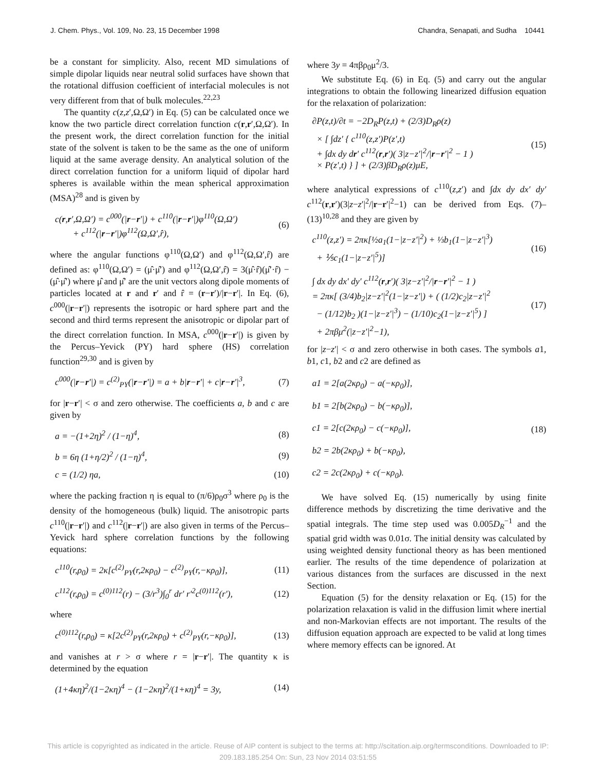J. Chem. Phys., Vol. 109, No. 23, 15 December 1998 Chandra, Senapati, and Sudha 10441
be a constant for simplicity. Also, recent MD simulations of simple dipolar liquids near neutral solid surfaces have shown that the rotational diffusion coefficient of interfacial molecules is not very different from that of bulk molecules.<sup>22,23</sup>
The quantity c(z,z′,Ω,Ω′) in Eq. (5) can be calculated once we know the two particle direct correlation function c(r,r′,Ω,Ω′). In the present work, the direct correlation function for the initial state of the solvent is taken to be the same as the one of uniform liquid at the same average density. An analytical solution of the direct correlation function for a uniform liquid of dipolar hard spheres is available within the mean spherical approximation (MSA)<sup>28</sup> and is given by
c(r,r′,Ω,Ω′) = c<sup>000</sup>(|r−r′|) + c<sup>110</sup>(|r−r′|)φ<sup>110</sup>(Ω,Ω′)
+ c<sup>112</sup>(|r−r′|)φ<sup>112</sup>(Ω,Ω′,r̂), (6)
where the angular functions φ<sup>110</sup>(Ω,Ω′) and φ<sup>112</sup>(Ω,Ω′,r̂) are defined as: φ<sup>110</sup>(Ω,Ω′) = (μ̂·μ̂′) and φ<sup>112</sup>(Ω,Ω′,r̂) = 3(μ̂·r̂)(μ̂′·r̂) − (μ̂·μ̂′) where μ̂ and μ̂′ are the unit vectors along dipole moments of particles located at r and r′ and r̂ = (r−r′)/|r−r′|. In Eq. (6), c<sup>000</sup>(|r−r′|) represents the isotropic or hard sphere part and the second and third terms represent the anisotropic or dipolar part of the direct correlation function. In MSA, c<sup>000</sup>(|r−r′|) is given by the Percus–Yevick (PY) hard sphere (HS) correlation function<sup>29,30</sup> and is given by
c<sup>000</sup>(|r−r′|) = c<sup>(2)</sup><sub>PY</sub>(|r−r′|) = a + b|r−r′| + c|r−r′|<sup>3</sup>, (7)
for |r−r′| < σ and zero otherwise. The coefficients a, b and c are given by
a = −(1+2η)<sup>2</sup> / (1−η)<sup>4</sup>, (8)
b = 6η (1+η/2)<sup>2</sup> / (1−η)<sup>4</sup>, (9)
c = (1/2) ηa, (10)
where the packing fraction η is equal to (π/6)ρ<sub>0</sub>σ<sup>3</sup> where ρ<sub>0</sub> is the density of the homogeneous (bulk) liquid. The anisotropic parts c<sup>110</sup>(|r−r′|) and c<sup>112</sup>(|r−r′|) are also given in terms of the Percus–Yevick hard sphere correlation functions by the following equations:
c<sup>110</sup>(r,ρ<sub>0</sub>) = 2κ[c<sup>(2)</sup><sub>PY</sub>(r,2κρ<sub>0</sub>) − c<sup>(2)</sup><sub>PY</sub>(r,−κρ<sub>0</sub>)], (11)
c<sup>112</sup>(r,ρ<sub>0</sub>) = c<sup>(0)112</sup>(r) − (3/r<sup>3</sup>)∫<sub>0</sub><sup>r</sup> dr′ r′<sup>2</sup>c<sup>(0)112</sup>(r′), (12)
where
c<sup>(0)112</sup>(r,ρ<sub>0</sub>) = κ[2c<sup>(2)</sup><sub>PY</sub>(r,2κρ<sub>0</sub>) + c<sup>(2)</sup><sub>PY</sub>(r,−κρ<sub>0</sub>)], (13)
and vanishes at r > σ where r = |r−r′|. The quantity κ is determined by the equation
(1+4κη)<sup>2</sup>/(1−2κη)<sup>4</sup> − (1−2κη)<sup>2</sup>/(1+κη)<sup>4</sup> = 3y, (14)
where 3y = 4πβρ<sub>0</sub>μ<sup>2</sup>/3.
We substitute Eq. (6) in Eq. (5) and carry out the angular integrations to obtain the following linearized diffusion equation for the relaxation of polarization:
∂P(z,t)/∂t = −2D<sub>R</sub>P(z,t) + (2/3)D<sub>R</sub>ρ(z)
× [ ∫dz′ { c<sup>110</sup>(z,z′)P(z′,t)
+ ∫dx dy dr′ c<sup>112</sup>(r,r′)( 3|z−z′|<sup>2</sup>/|r−r′|<sup>2</sup> − 1 )
× P(z′,t) } ] + (2/3)βD<sub>R</sub>ρ(z)μE, (15)
where analytical expressions of c<sup>110</sup>(z,z′) and ∫dx dy dx′ dy′ c<sup>112</sup>(r,r′)(3|z−z′|<sup>2</sup>/|r−r′|<sup>2</sup>−1) can be derived from Eqs. (7)–(13)<sup>10,28</sup> and they are given by
c<sup>110</sup>(z,z′) = 2πκ[½a<sub>1</sub>(1−|z−z′|<sup>2</sup>) + ⅓b<sub>1</sub>(1−|z−z′|<sup>3</sup>)
+ ⅕c<sub>1</sub>(1−|z−z′|<sup>5</sup>)] (16)
∫ dx dy dx′ dy′ c<sup>112</sup>(r,r′)( 3|z−z′|<sup>2</sup>/|r−r′|<sup>2</sup> − 1 )
= 2πκ[ (3/4)b<sub>2</sub>|z−z′|<sup>2</sup>(1−|z−z′|) + ( (1/2)c<sub>2</sub>|z−z′|<sup>2</sup>
− (1/12)b<sub>2</sub> )(1−|z−z′|<sup>3</sup>) − (1/10)c<sub>2</sub>(1−|z−z′|<sup>5</sup>) ]
+ 2πβμ<sup>2</sup>(|z−z′|<sup>2</sup>−1), (17)
for |z−z′| < σ and zero otherwise in both cases. The symbols a1, b1, c1, b2 and c2 are defined as
a1 = 2[a(2κρ<sub>0</sub>) − a(−κρ<sub>0</sub>)],
b1 = 2[b(2κρ<sub>0</sub>) − b(−κρ<sub>0</sub>)],
c1 = 2[c(2κρ<sub>0</sub>) − c(−κρ<sub>0</sub>)],
b2 = 2b(2κρ<sub>0</sub>) + b(−κρ<sub>0</sub>),
c2 = 2c(2κρ<sub>0</sub>) + c(−κρ<sub>0</sub>). (18)
We have solved Eq. (15) numerically by using finite difference methods by discretizing the time derivative and the spatial integrals. The time step used was 0.005D<sub>R</sub><sup>−1</sup> and the spatial grid width was 0.01σ. The initial density was calculated by using weighted density functional theory as has been mentioned earlier. The results of the time dependence of polarization at various distances from the surfaces are discussed in the next Section.
Equation (5) for the density relaxation or Eq. (15) for the polarization relaxation is valid in the diffusion limit where inertial and non-Markovian effects are not important. The results of the diffusion equation approach are expected to be valid at long times where memory effects can be ignored. At
This article is copyrighted as indicated in the article. Reuse of AIP content is subject to the terms at: http://scitation.aip.org/termsconditions. Downloaded to IP:
209.183.185.254 On: Sun, 23 Nov 2014 03:51:55